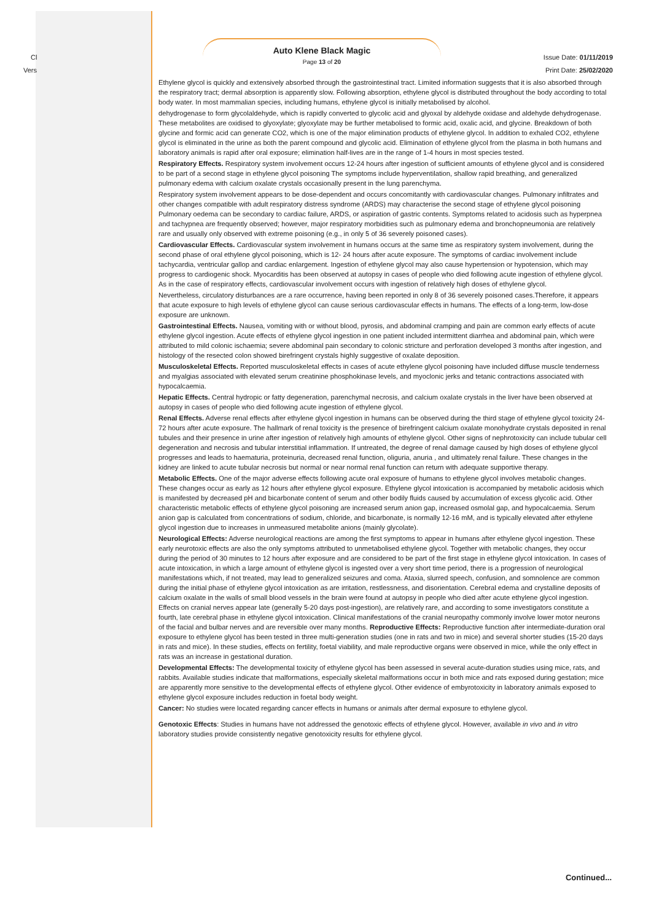Cl
Vers
Auto Klene Black Magic
Page 13 of 20
Issue Date: 01/11/2019
Print Date: 25/02/2020
Ethylene glycol is quickly and extensively absorbed through the gastrointestinal tract. Limited information suggests that it is also absorbed through the respiratory tract; dermal absorption is apparently slow. Following absorption, ethylene glycol is distributed throughout the body according to total body water. In most mammalian species, including humans, ethylene glycol is initially metabolised by alcohol.
dehydrogenase to form glycolaldehyde, which is rapidly converted to glycolic acid and glyoxal by aldehyde oxidase and aldehyde dehydrogenase. These metabolites are oxidised to glyoxylate; glyoxylate may be further metabolised to formic acid, oxalic acid, and glycine. Breakdown of both glycine and formic acid can generate CO2, which is one of the major elimination products of ethylene glycol. In addition to exhaled CO2, ethylene glycol is eliminated in the urine as both the parent compound and glycolic acid. Elimination of ethylene glycol from the plasma in both humans and laboratory animals is rapid after oral exposure; elimination half-lives are in the range of 1-4 hours in most species tested.
Respiratory Effects. Respiratory system involvement occurs 12-24 hours after ingestion of sufficient amounts of ethylene glycol and is considered to be part of a second stage in ethylene glycol poisoning The symptoms include hyperventilation, shallow rapid breathing, and generalized pulmonary edema with calcium oxalate crystals occasionally present in the lung parenchyma.
Respiratory system involvement appears to be dose-dependent and occurs concomitantly with cardiovascular changes. Pulmonary infiltrates and other changes compatible with adult respiratory distress syndrome (ARDS) may characterise the second stage of ethylene glycol poisoning Pulmonary oedema can be secondary to cardiac failure, ARDS, or aspiration of gastric contents. Symptoms related to acidosis such as hyperpnea and tachypnea are frequently observed; however, major respiratory morbidities such as pulmonary edema and bronchopneumonia are relatively rare and usually only observed with extreme poisoning (e.g., in only 5 of 36 severely poisoned cases).
Cardiovascular Effects. Cardiovascular system involvement in humans occurs at the same time as respiratory system involvement, during the second phase of oral ethylene glycol poisoning, which is 12- 24 hours after acute exposure. The symptoms of cardiac involvement include tachycardia, ventricular gallop and cardiac enlargement. Ingestion of ethylene glycol may also cause hypertension or hypotension, which may progress to cardiogenic shock. Myocarditis has been observed at autopsy in cases of people who died following acute ingestion of ethylene glycol. As in the case of respiratory effects, cardiovascular involvement occurs with ingestion of relatively high doses of ethylene glycol.
Nevertheless, circulatory disturbances are a rare occurrence, having been reported in only 8 of 36 severely poisoned cases.Therefore, it appears that acute exposure to high levels of ethylene glycol can cause serious cardiovascular effects in humans. The effects of a long-term, low-dose exposure are unknown.
Gastrointestinal Effects. Nausea, vomiting with or without blood, pyrosis, and abdominal cramping and pain are common early effects of acute ethylene glycol ingestion. Acute effects of ethylene glycol ingestion in one patient included intermittent diarrhea and abdominal pain, which were attributed to mild colonic ischaemia; severe abdominal pain secondary to colonic stricture and perforation developed 3 months after ingestion, and histology of the resected colon showed birefringent crystals highly suggestive of oxalate deposition.
Musculoskeletal Effects. Reported musculoskeletal effects in cases of acute ethylene glycol poisoning have included diffuse muscle tenderness and myalgias associated with elevated serum creatinine phosphokinase levels, and myoclonic jerks and tetanic contractions associated with hypocalcaemia.
Hepatic Effects. Central hydropic or fatty degeneration, parenchymal necrosis, and calcium oxalate crystals in the liver have been observed at autopsy in cases of people who died following acute ingestion of ethylene glycol.
Renal Effects. Adverse renal effects after ethylene glycol ingestion in humans can be observed during the third stage of ethylene glycol toxicity 24-72 hours after acute exposure. The hallmark of renal toxicity is the presence of birefringent calcium oxalate monohydrate crystals deposited in renal tubules and their presence in urine after ingestion of relatively high amounts of ethylene glycol. Other signs of nephrotoxicity can include tubular cell degeneration and necrosis and tubular interstitial inflammation. If untreated, the degree of renal damage caused by high doses of ethylene glycol progresses and leads to haematuria, proteinuria, decreased renal function, oliguria, anuria , and ultimately renal failure. These changes in the kidney are linked to acute tubular necrosis but normal or near normal renal function can return with adequate supportive therapy.
Metabolic Effects. One of the major adverse effects following acute oral exposure of humans to ethylene glycol involves metabolic changes. These changes occur as early as 12 hours after ethylene glycol exposure. Ethylene glycol intoxication is accompanied by metabolic acidosis which is manifested by decreased pH and bicarbonate content of serum and other bodily fluids caused by accumulation of excess glycolic acid. Other characteristic metabolic effects of ethylene glycol poisoning are increased serum anion gap, increased osmolal gap, and hypocalcaemia. Serum anion gap is calculated from concentrations of sodium, chloride, and bicarbonate, is normally 12-16 mM, and is typically elevated after ethylene glycol ingestion due to increases in unmeasured metabolite anions (mainly glycolate).
Neurological Effects: Adverse neurological reactions are among the first symptoms to appear in humans after ethylene glycol ingestion. These early neurotoxic effects are also the only symptoms attributed to unmetabolised ethylene glycol. Together with metabolic changes, they occur during the period of 30 minutes to 12 hours after exposure and are considered to be part of the first stage in ethylene glycol intoxication. In cases of acute intoxication, in which a large amount of ethylene glycol is ingested over a very short time period, there is a progression of neurological manifestations which, if not treated, may lead to generalized seizures and coma. Ataxia, slurred speech, confusion, and somnolence are common during the initial phase of ethylene glycol intoxication as are irritation, restlessness, and disorientation. Cerebral edema and crystalline deposits of calcium oxalate in the walls of small blood vessels in the brain were found at autopsy in people who died after acute ethylene glycol ingestion. Effects on cranial nerves appear late (generally 5-20 days post-ingestion), are relatively rare, and according to some investigators constitute a fourth, late cerebral phase in ethylene glycol intoxication. Clinical manifestations of the cranial neuropathy commonly involve lower motor neurons of the facial and bulbar nerves and are reversible over many months. Reproductive Effects: Reproductive function after intermediate-duration oral exposure to ethylene glycol has been tested in three multi-generation studies (one in rats and two in mice) and several shorter studies (15-20 days in rats and mice). In these studies, effects on fertility, foetal viability, and male reproductive organs were observed in mice, while the only effect in rats was an increase in gestational duration.
Developmental Effects: The developmental toxicity of ethylene glycol has been assessed in several acute-duration studies using mice, rats, and rabbits. Available studies indicate that malformations, especially skeletal malformations occur in both mice and rats exposed during gestation; mice are apparently more sensitive to the developmental effects of ethylene glycol. Other evidence of embyrotoxicity in laboratory animals exposed to ethylene glycol exposure includes reduction in foetal body weight.
Cancer: No studies were located regarding cancer effects in humans or animals after dermal exposure to ethylene glycol.
Genotoxic Effects: Studies in humans have not addressed the genotoxic effects of ethylene glycol. However, available in vivo and in vitro laboratory studies provide consistently negative genotoxicity results for ethylene glycol.
Continued...